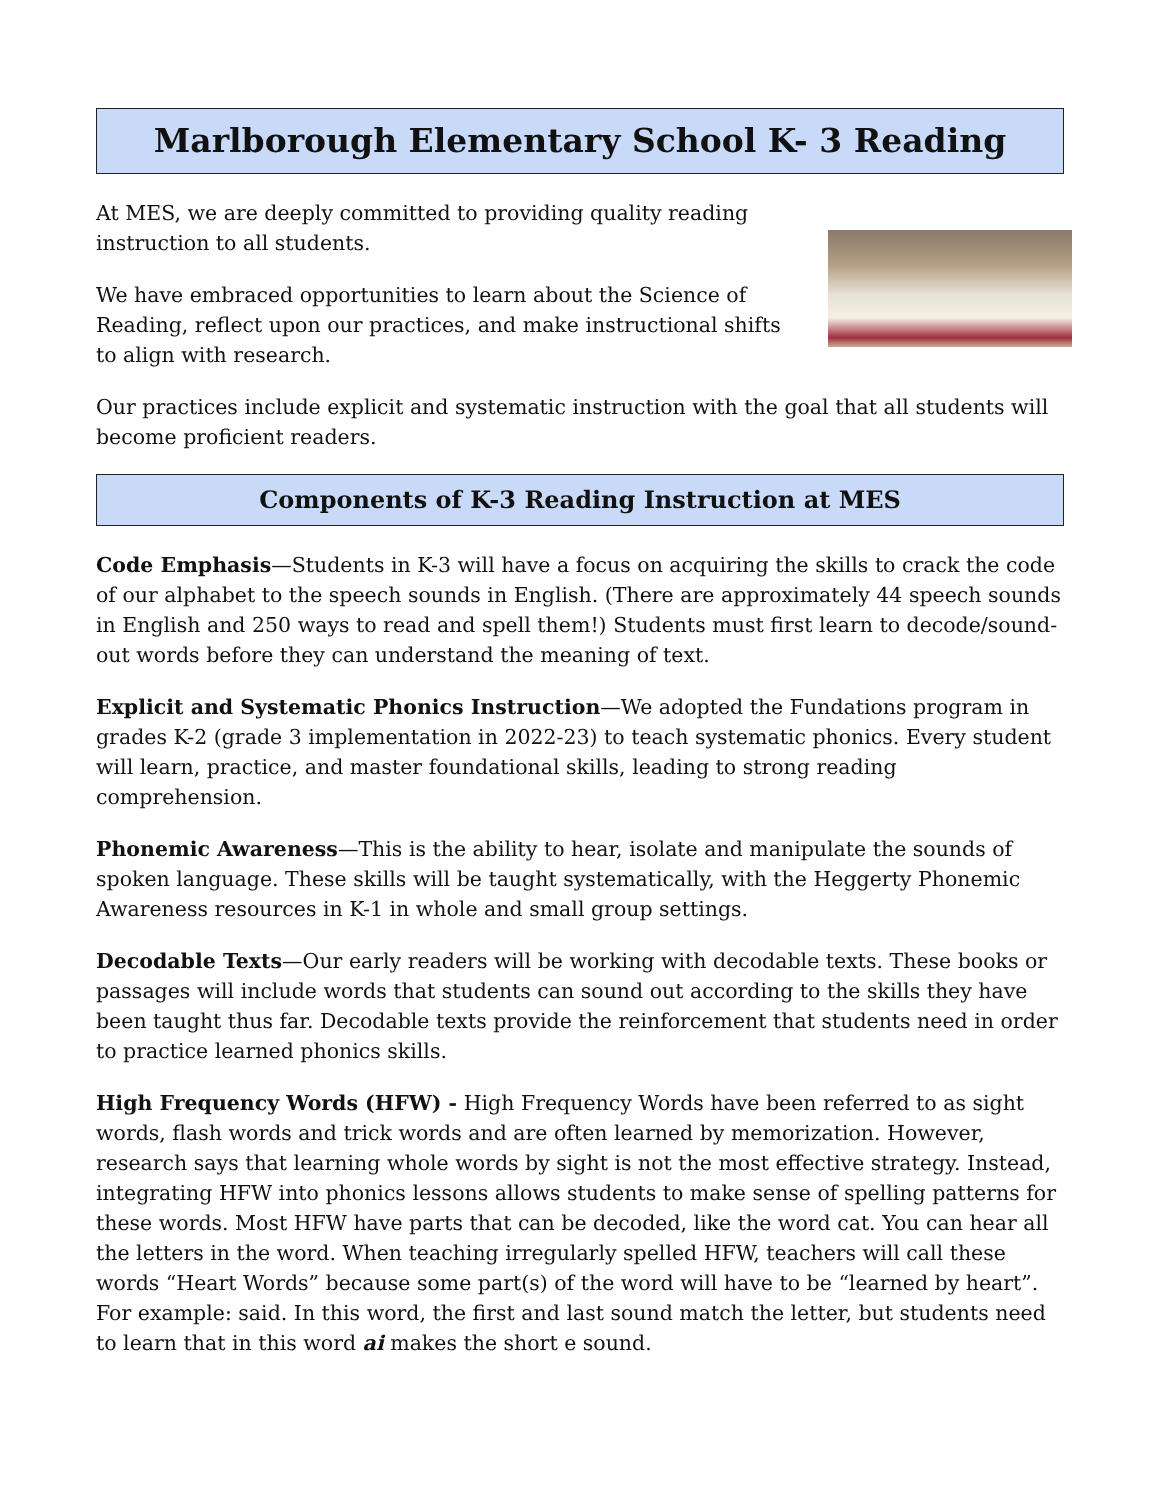Marlborough Elementary School K- 3 Reading
At MES, we are deeply committed to providing quality reading instruction to all students.
We have embraced opportunities to learn about the Science of Reading, reflect upon our practices, and make instructional shifts to align with research.
Our practices include explicit and systematic instruction with the goal that all students will become proficient readers.
Components of K-3 Reading Instruction at MES
Code Emphasis—Students in K-3 will have a focus on acquiring the skills to crack the code of our alphabet to the speech sounds in English. (There are approximately 44 speech sounds in English and 250 ways to read and spell them!) Students must first learn to decode/sound-out words before they can understand the meaning of text.
Explicit and Systematic Phonics Instruction—We adopted the Fundations program in grades K-2 (grade 3 implementation in 2022-23) to teach systematic phonics. Every student will learn, practice, and master foundational skills, leading to strong reading comprehension.
Phonemic Awareness—This is the ability to hear, isolate and manipulate the sounds of spoken language. These skills will be taught systematically, with the Heggerty Phonemic Awareness resources in K-1 in whole and small group settings.
Decodable Texts—Our early readers will be working with decodable texts. These books or passages will include words that students can sound out according to the skills they have been taught thus far. Decodable texts provide the reinforcement that students need in order to practice learned phonics skills.
High Frequency Words (HFW) - High Frequency Words have been referred to as sight words, flash words and trick words and are often learned by memorization. However, research says that learning whole words by sight is not the most effective strategy. Instead, integrating HFW into phonics lessons allows students to make sense of spelling patterns for these words. Most HFW have parts that can be decoded, like the word cat. You can hear all the letters in the word. When teaching irregularly spelled HFW, teachers will call these words “Heart Words” because some part(s) of the word will have to be “learned by heart”. For example: said. In this word, the first and last sound match the letter, but students need to learn that in this word ai makes the short e sound.